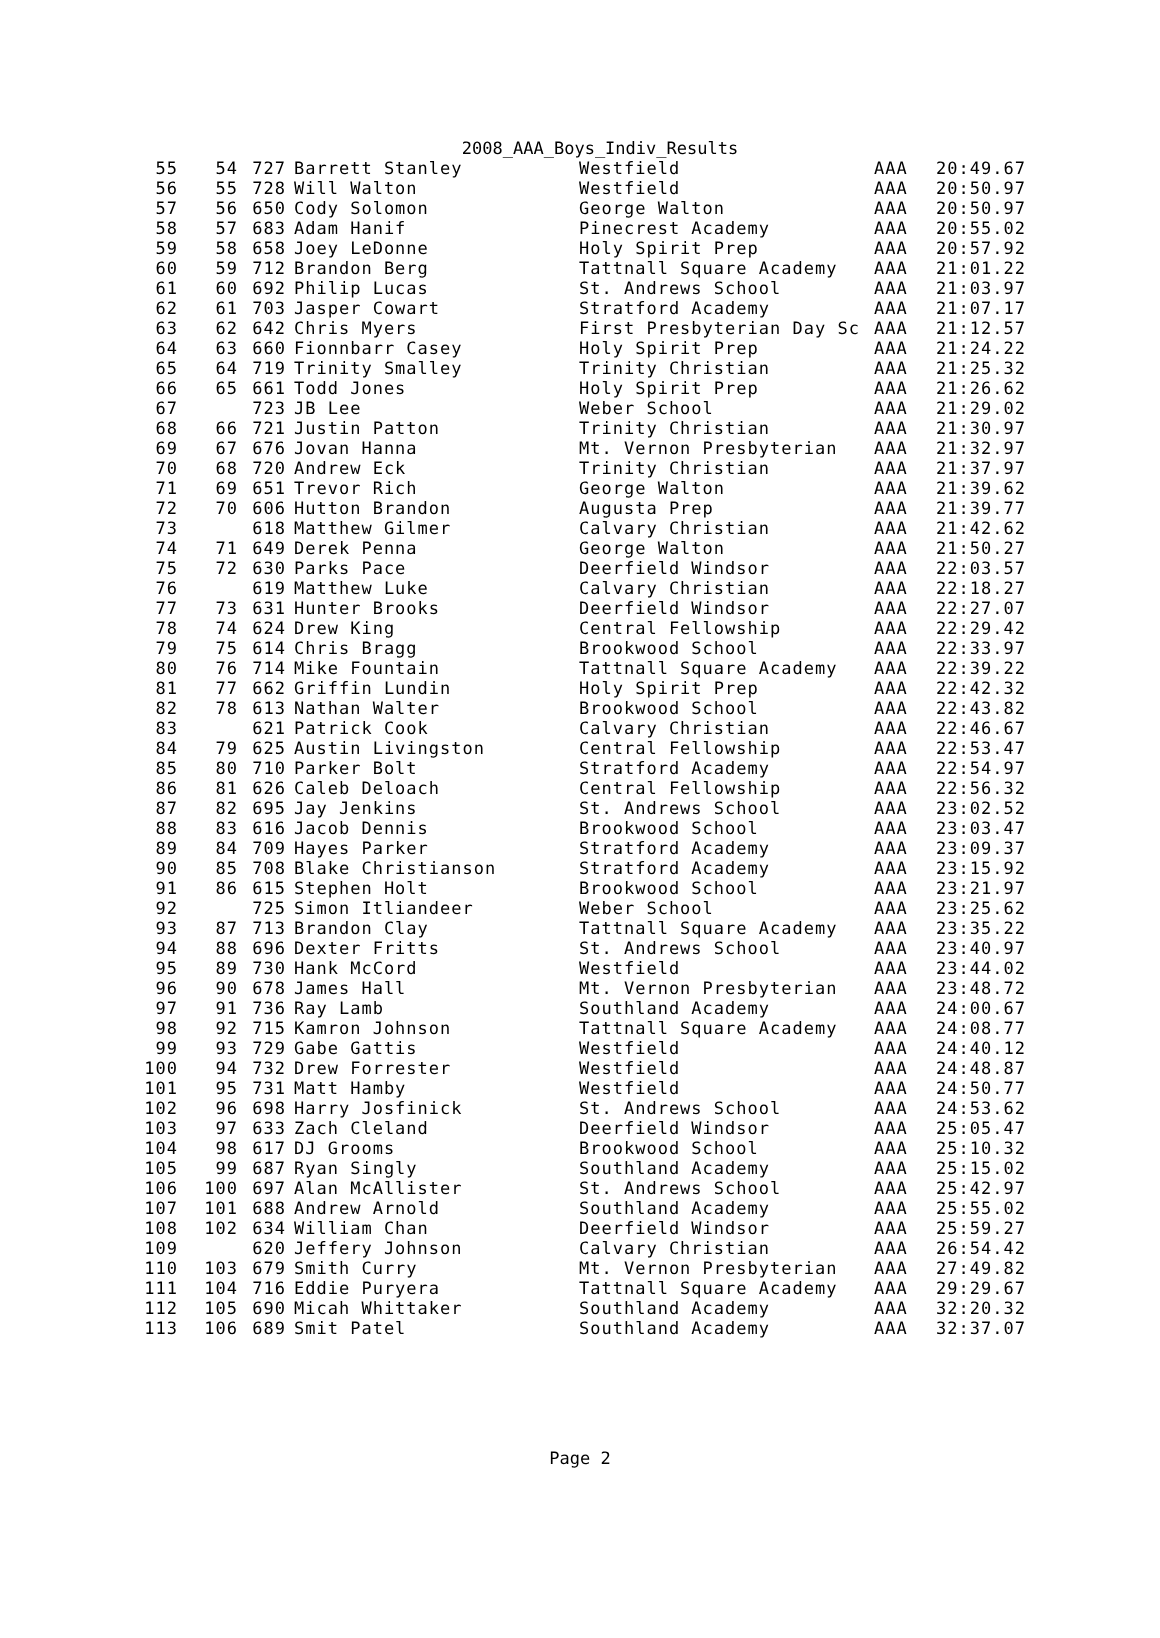2008_AAA_Boys_Indiv_Results
| 55 | 54 | 727 | Barrett Stanley | Westfield | AAA | 20:49.67 |
| 56 | 55 | 728 | Will Walton | Westfield | AAA | 20:50.97 |
| 57 | 56 | 650 | Cody Solomon | George Walton | AAA | 20:50.97 |
| 58 | 57 | 683 | Adam Hanif | Pinecrest Academy | AAA | 20:55.02 |
| 59 | 58 | 658 | Joey LeDonne | Holy Spirit Prep | AAA | 20:57.92 |
| 60 | 59 | 712 | Brandon Berg | Tattnall Square Academy | AAA | 21:01.22 |
| 61 | 60 | 692 | Philip Lucas | St. Andrews School | AAA | 21:03.97 |
| 62 | 61 | 703 | Jasper Cowart | Stratford Academy | AAA | 21:07.17 |
| 63 | 62 | 642 | Chris Myers | First Presbyterian Day Sc | AAA | 21:12.57 |
| 64 | 63 | 660 | Fionnbarr Casey | Holy Spirit Prep | AAA | 21:24.22 |
| 65 | 64 | 719 | Trinity Smalley | Trinity Christian | AAA | 21:25.32 |
| 66 | 65 | 661 | Todd Jones | Holy Spirit Prep | AAA | 21:26.62 |
| 67 | | 723 | JB Lee | Weber School | AAA | 21:29.02 |
| 68 | 66 | 721 | Justin Patton | Trinity Christian | AAA | 21:30.97 |
| 69 | 67 | 676 | Jovan Hanna | Mt. Vernon Presbyterian | AAA | 21:32.97 |
| 70 | 68 | 720 | Andrew Eck | Trinity Christian | AAA | 21:37.97 |
| 71 | 69 | 651 | Trevor Rich | George Walton | AAA | 21:39.62 |
| 72 | 70 | 606 | Hutton Brandon | Augusta Prep | AAA | 21:39.77 |
| 73 | | 618 | Matthew Gilmer | Calvary Christian | AAA | 21:42.62 |
| 74 | 71 | 649 | Derek Penna | George Walton | AAA | 21:50.27 |
| 75 | 72 | 630 | Parks Pace | Deerfield Windsor | AAA | 22:03.57 |
| 76 | | 619 | Matthew Luke | Calvary Christian | AAA | 22:18.27 |
| 77 | 73 | 631 | Hunter Brooks | Deerfield Windsor | AAA | 22:27.07 |
| 78 | 74 | 624 | Drew King | Central Fellowship | AAA | 22:29.42 |
| 79 | 75 | 614 | Chris Bragg | Brookwood School | AAA | 22:33.97 |
| 80 | 76 | 714 | Mike Fountain | Tattnall Square Academy | AAA | 22:39.22 |
| 81 | 77 | 662 | Griffin Lundin | Holy Spirit Prep | AAA | 22:42.32 |
| 82 | 78 | 613 | Nathan Walter | Brookwood School | AAA | 22:43.82 |
| 83 | | 621 | Patrick Cook | Calvary Christian | AAA | 22:46.67 |
| 84 | 79 | 625 | Austin Livingston | Central Fellowship | AAA | 22:53.47 |
| 85 | 80 | 710 | Parker Bolt | Stratford Academy | AAA | 22:54.97 |
| 86 | 81 | 626 | Caleb Deloach | Central Fellowship | AAA | 22:56.32 |
| 87 | 82 | 695 | Jay Jenkins | St. Andrews School | AAA | 23:02.52 |
| 88 | 83 | 616 | Jacob Dennis | Brookwood School | AAA | 23:03.47 |
| 89 | 84 | 709 | Hayes Parker | Stratford Academy | AAA | 23:09.37 |
| 90 | 85 | 708 | Blake Christianson | Stratford Academy | AAA | 23:15.92 |
| 91 | 86 | 615 | Stephen Holt | Brookwood School | AAA | 23:21.97 |
| 92 | | 725 | Simon Itliandeer | Weber School | AAA | 23:25.62 |
| 93 | 87 | 713 | Brandon Clay | Tattnall Square Academy | AAA | 23:35.22 |
| 94 | 88 | 696 | Dexter Fritts | St. Andrews School | AAA | 23:40.97 |
| 95 | 89 | 730 | Hank McCord | Westfield | AAA | 23:44.02 |
| 96 | 90 | 678 | James Hall | Mt. Vernon Presbyterian | AAA | 23:48.72 |
| 97 | 91 | 736 | Ray Lamb | Southland Academy | AAA | 24:00.67 |
| 98 | 92 | 715 | Kamron Johnson | Tattnall Square Academy | AAA | 24:08.77 |
| 99 | 93 | 729 | Gabe Gattis | Westfield | AAA | 24:40.12 |
| 100 | 94 | 732 | Drew Forrester | Westfield | AAA | 24:48.87 |
| 101 | 95 | 731 | Matt Hamby | Westfield | AAA | 24:50.77 |
| 102 | 96 | 698 | Harry Josfinick | St. Andrews School | AAA | 24:53.62 |
| 103 | 97 | 633 | Zach Cleland | Deerfield Windsor | AAA | 25:05.47 |
| 104 | 98 | 617 | DJ Grooms | Brookwood School | AAA | 25:10.32 |
| 105 | 99 | 687 | Ryan Singly | Southland Academy | AAA | 25:15.02 |
| 106 | 100 | 697 | Alan McAllister | St. Andrews School | AAA | 25:42.97 |
| 107 | 101 | 688 | Andrew Arnold | Southland Academy | AAA | 25:55.02 |
| 108 | 102 | 634 | William Chan | Deerfield Windsor | AAA | 25:59.27 |
| 109 | | 620 | Jeffery Johnson | Calvary Christian | AAA | 26:54.42 |
| 110 | 103 | 679 | Smith Curry | Mt. Vernon Presbyterian | AAA | 27:49.82 |
| 111 | 104 | 716 | Eddie Puryera | Tattnall Square Academy | AAA | 29:29.67 |
| 112 | 105 | 690 | Micah Whittaker | Southland Academy | AAA | 32:20.32 |
| 113 | 106 | 689 | Smit Patel | Southland Academy | AAA | 32:37.07 |
Page 2